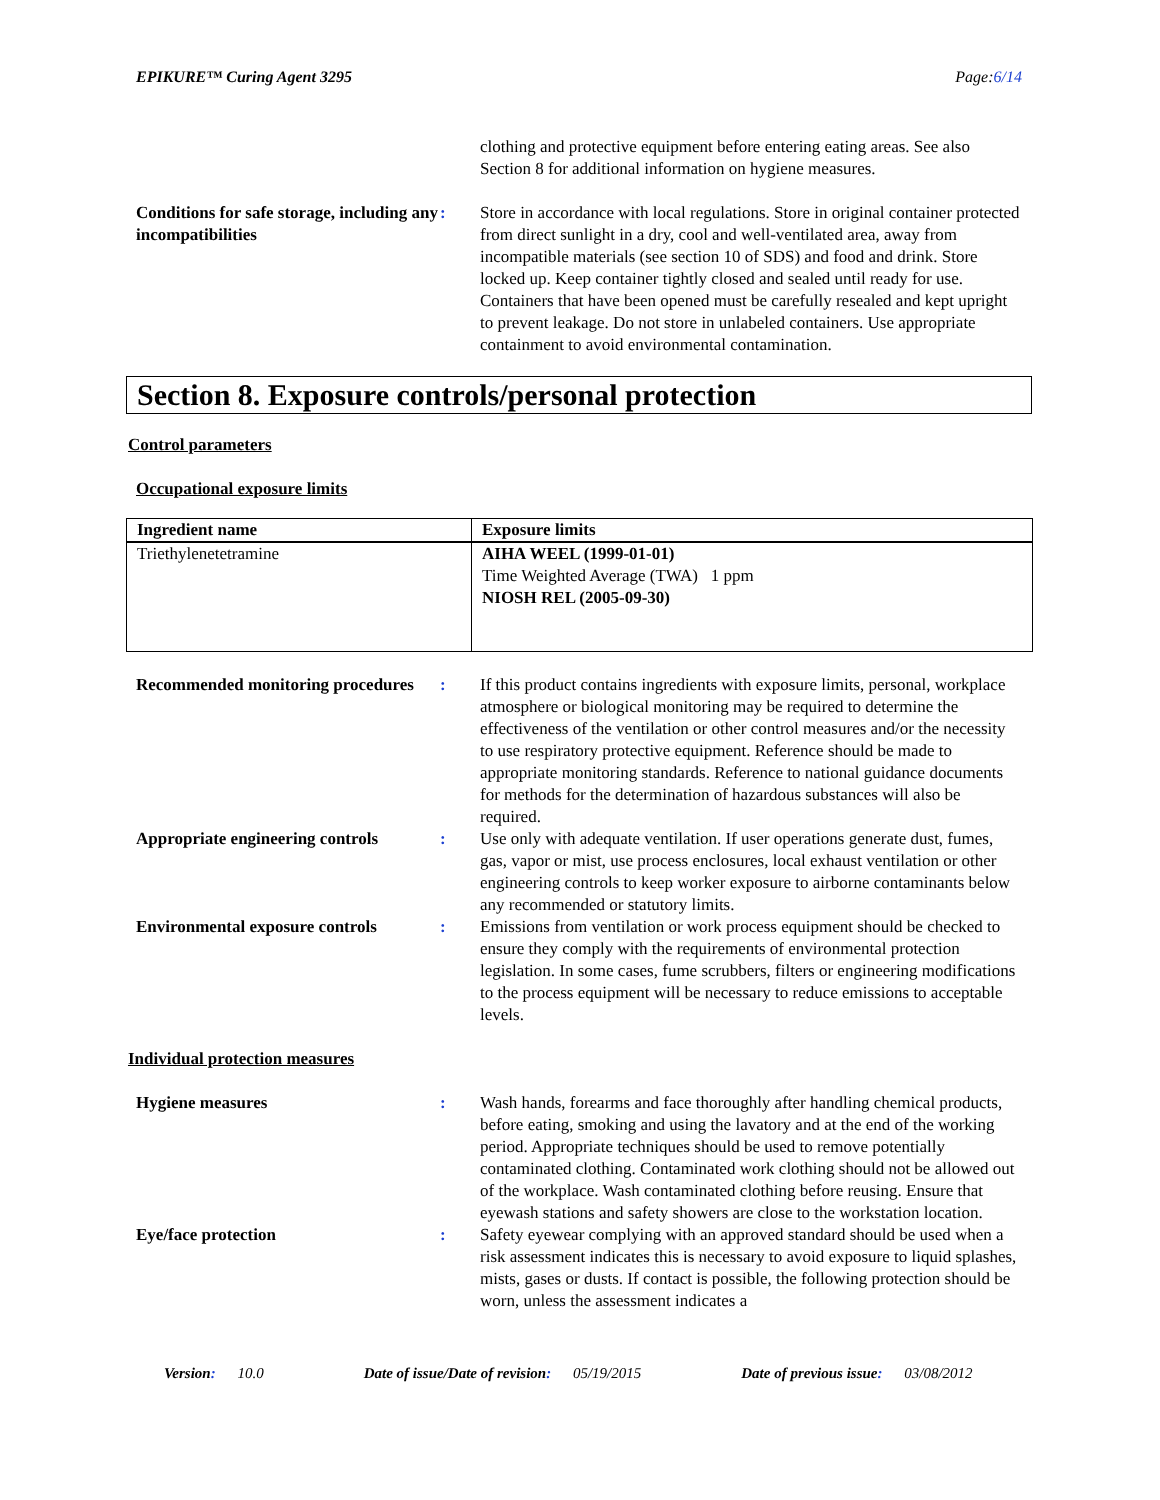EPIKURE™ Curing Agent 3295 Page:6/14
clothing and protective equipment before entering eating areas. See also Section 8 for additional information on hygiene measures.
Conditions for safe storage, including any incompatibilities
: Store in accordance with local regulations. Store in original container protected from direct sunlight in a dry, cool and well-ventilated area, away from incompatible materials (see section 10 of SDS) and food and drink. Store locked up. Keep container tightly closed and sealed until ready for use. Containers that have been opened must be carefully resealed and kept upright to prevent leakage. Do not store in unlabeled containers. Use appropriate containment to avoid environmental contamination.
Section 8. Exposure controls/personal protection
Control parameters
Occupational exposure limits
| Ingredient name | Exposure limits |
| --- | --- |
| Triethylenetetramine | AIHA WEEL (1999-01-01) Time Weighted Average (TWA) 1 ppm NIOSH REL (2005-09-30) |
Recommended monitoring procedures
: If this product contains ingredients with exposure limits, personal, workplace atmosphere or biological monitoring may be required to determine the effectiveness of the ventilation or other control measures and/or the necessity to use respiratory protective equipment. Reference should be made to appropriate monitoring standards. Reference to national guidance documents for methods for the determination of hazardous substances will also be required.
Appropriate engineering controls
: Use only with adequate ventilation. If user operations generate dust, fumes, gas, vapor or mist, use process enclosures, local exhaust ventilation or other engineering controls to keep worker exposure to airborne contaminants below any recommended or statutory limits.
Environmental exposure controls
: Emissions from ventilation or work process equipment should be checked to ensure they comply with the requirements of environmental protection legislation. In some cases, fume scrubbers, filters or engineering modifications to the process equipment will be necessary to reduce emissions to acceptable levels.
Individual protection measures
Hygiene measures : Wash hands, forearms and face thoroughly after handling chemical products, before eating, smoking and using the lavatory and at the end of the working period. Appropriate techniques should be used to remove potentially contaminated clothing. Contaminated work clothing should not be allowed out of the workplace. Wash contaminated clothing before reusing. Ensure that eyewash stations and safety showers are close to the workstation location.
Eye/face protection : Safety eyewear complying with an approved standard should be used when a risk assessment indicates this is necessary to avoid exposure to liquid splashes, mists, gases or dusts. If contact is possible, the following protection should be worn, unless the assessment indicates a
Version: 10.0 Date of issue/Date of revision: 05/19/2015 Date of previous issue: 03/08/2012